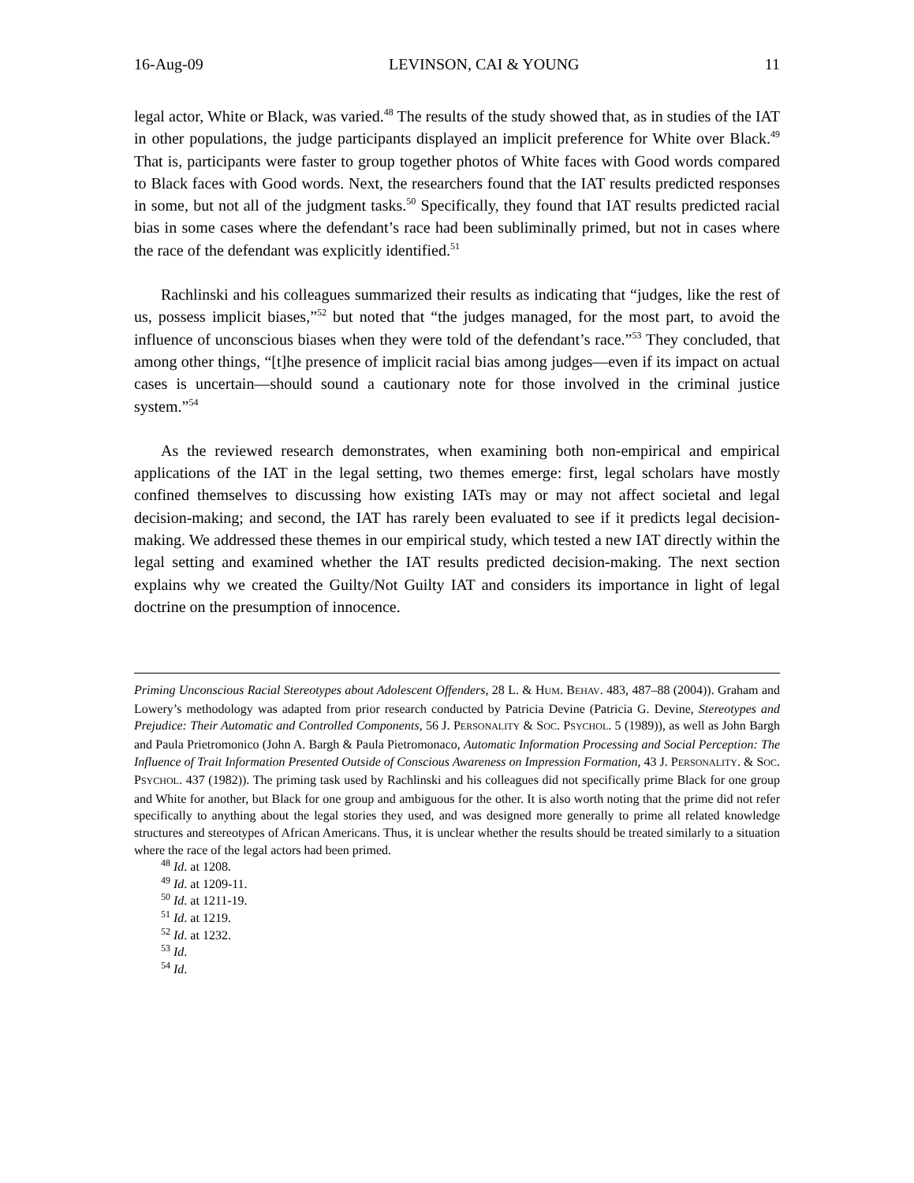16-Aug-09 LEVINSON, CAI & YOUNG 11
legal actor, White or Black, was varied.<sup>48</sup> The results of the study showed that, as in studies of the IAT in other populations, the judge participants displayed an implicit preference for White over Black.<sup>49</sup> That is, participants were faster to group together photos of White faces with Good words compared to Black faces with Good words. Next, the researchers found that the IAT results predicted responses in some, but not all of the judgment tasks.<sup>50</sup> Specifically, they found that IAT results predicted racial bias in some cases where the defendant’s race had been subliminally primed, but not in cases where the race of the defendant was explicitly identified.<sup>51</sup>
Rachlinski and his colleagues summarized their results as indicating that “judges, like the rest of us, possess implicit biases,”<sup>52</sup> but noted that “the judges managed, for the most part, to avoid the influence of unconscious biases when they were told of the defendant’s race.”<sup>53</sup> They concluded, that among other things, “[t]he presence of implicit racial bias among judges—even if its impact on actual cases is uncertain—should sound a cautionary note for those involved in the criminal justice system.”<sup>54</sup>
As the reviewed research demonstrates, when examining both non-empirical and empirical applications of the IAT in the legal setting, two themes emerge: first, legal scholars have mostly confined themselves to discussing how existing IATs may or may not affect societal and legal decision-making; and second, the IAT has rarely been evaluated to see if it predicts legal decision-making. We addressed these themes in our empirical study, which tested a new IAT directly within the legal setting and examined whether the IAT results predicted decision-making. The next section explains why we created the Guilty/Not Guilty IAT and considers its importance in light of legal doctrine on the presumption of innocence.
Priming Unconscious Racial Stereotypes about Adolescent Offenders, 28 L. & HUM. BEHAV. 483, 487–88 (2004)). Graham and Lowery’s methodology was adapted from prior research conducted by Patricia Devine (Patricia G. Devine, Stereotypes and Prejudice: Their Automatic and Controlled Components, 56 J. PERSONALITY & SOC. PSYCHOL. 5 (1989)), as well as John Bargh and Paula Prietromonico (John A. Bargh & Paula Pietromonaco, Automatic Information Processing and Social Perception: The Influence of Trait Information Presented Outside of Conscious Awareness on Impression Formation, 43 J. PERSONALITY. & SOC. PSYCHOL. 437 (1982)). The priming task used by Rachlinski and his colleagues did not specifically prime Black for one group and White for another, but Black for one group and ambiguous for the other. It is also worth noting that the prime did not refer specifically to anything about the legal stories they used, and was designed more generally to prime all related knowledge structures and stereotypes of African Americans. Thus, it is unclear whether the results should be treated similarly to a situation where the race of the legal actors had been primed.
<sup>48</sup> Id. at 1208.
<sup>49</sup> Id. at 1209-11.
<sup>50</sup> Id. at 1211-19.
<sup>51</sup> Id. at 1219.
<sup>52</sup> Id. at 1232.
<sup>53</sup> Id.
<sup>54</sup> Id.